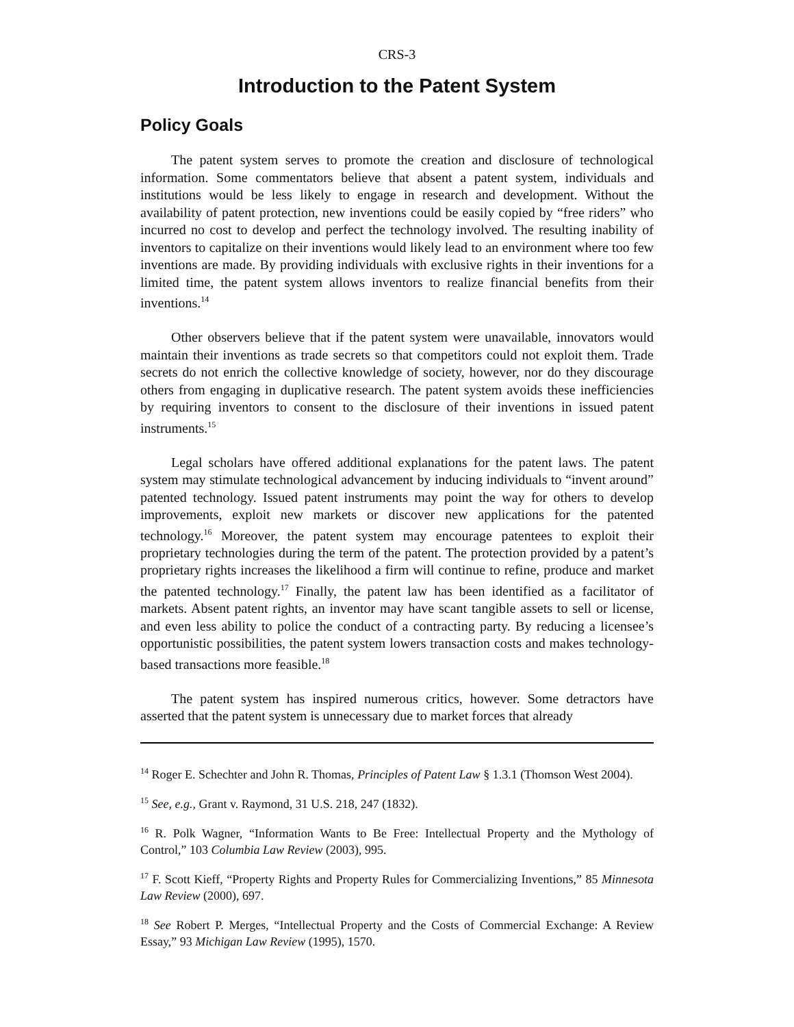CRS-3
Introduction to the Patent System
Policy Goals
The patent system serves to promote the creation and disclosure of technological information. Some commentators believe that absent a patent system, individuals and institutions would be less likely to engage in research and development. Without the availability of patent protection, new inventions could be easily copied by “free riders” who incurred no cost to develop and perfect the technology involved. The resulting inability of inventors to capitalize on their inventions would likely lead to an environment where too few inventions are made. By providing individuals with exclusive rights in their inventions for a limited time, the patent system allows inventors to realize financial benefits from their inventions.<sup>14</sup>
Other observers believe that if the patent system were unavailable, innovators would maintain their inventions as trade secrets so that competitors could not exploit them. Trade secrets do not enrich the collective knowledge of society, however, nor do they discourage others from engaging in duplicative research. The patent system avoids these inefficiencies by requiring inventors to consent to the disclosure of their inventions in issued patent instruments.<sup>15</sup>
Legal scholars have offered additional explanations for the patent laws. The patent system may stimulate technological advancement by inducing individuals to “invent around” patented technology. Issued patent instruments may point the way for others to develop improvements, exploit new markets or discover new applications for the patented technology.<sup>16</sup> Moreover, the patent system may encourage patentees to exploit their proprietary technologies during the term of the patent. The protection provided by a patent’s proprietary rights increases the likelihood a firm will continue to refine, produce and market the patented technology.<sup>17</sup> Finally, the patent law has been identified as a facilitator of markets. Absent patent rights, an inventor may have scant tangible assets to sell or license, and even less ability to police the conduct of a contracting party. By reducing a licensee’s opportunistic possibilities, the patent system lowers transaction costs and makes technology-based transactions more feasible.<sup>18</sup>
The patent system has inspired numerous critics, however. Some detractors have asserted that the patent system is unnecessary due to market forces that already
<sup>14</sup> Roger E. Schechter and John R. Thomas, Principles of Patent Law § 1.3.1 (Thomson West 2004).
<sup>15</sup> See, e.g., Grant v. Raymond, 31 U.S. 218, 247 (1832).
<sup>16</sup> R. Polk Wagner, “Information Wants to Be Free: Intellectual Property and the Mythology of Control,” 103 Columbia Law Review (2003), 995.
<sup>17</sup> F. Scott Kieff, “Property Rights and Property Rules for Commercializing Inventions,” 85 Minnesota Law Review (2000), 697.
<sup>18</sup> See Robert P. Merges, “Intellectual Property and the Costs of Commercial Exchange: A Review Essay,” 93 Michigan Law Review (1995), 1570.